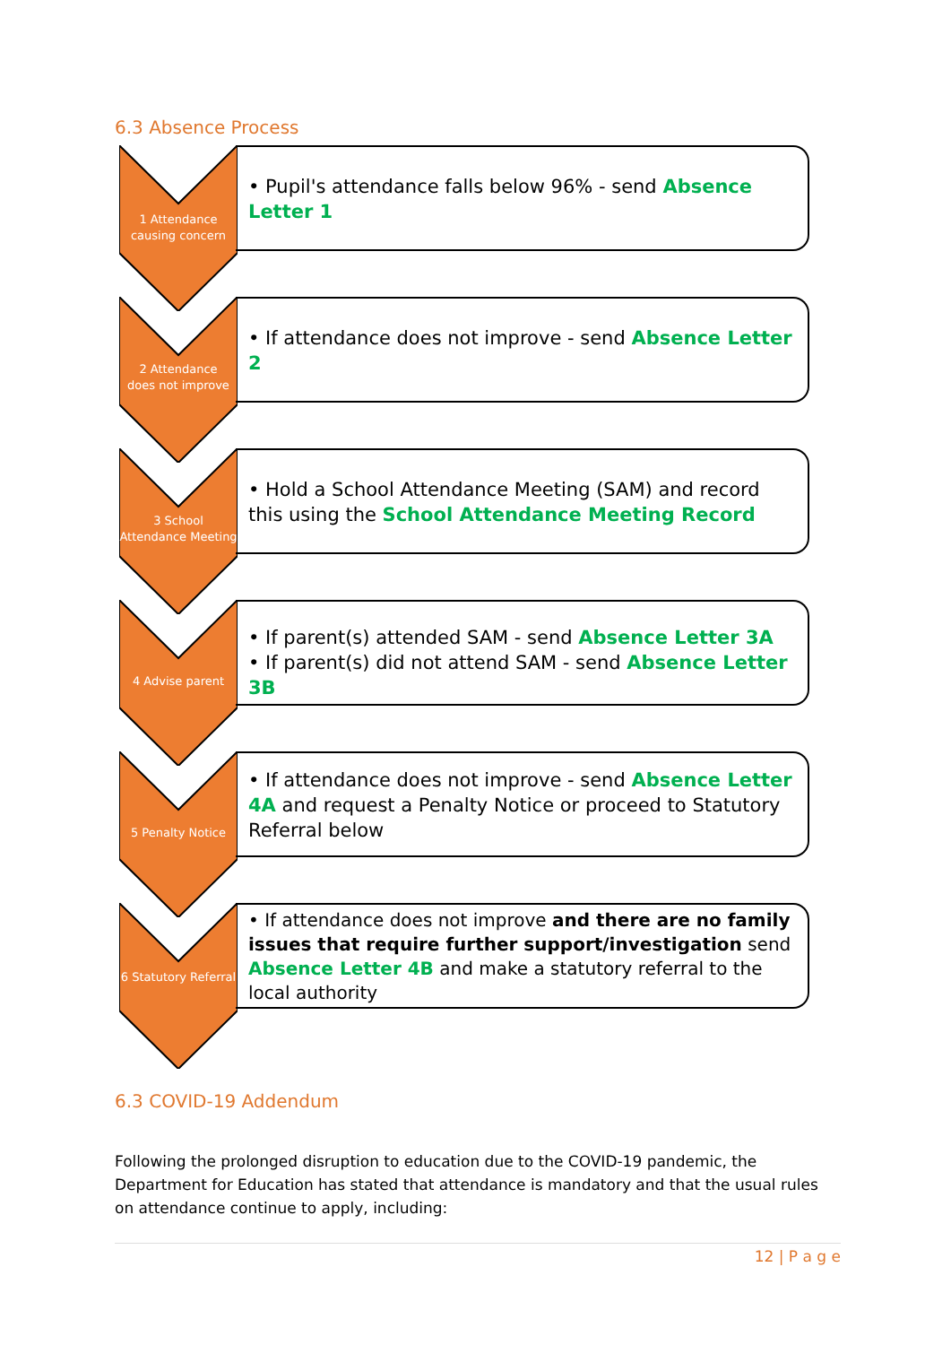6.3 Absence Process
1 Attendance causing concern
• Pupil's attendance falls below 96% - send Absence Letter 1
2 Attendance
does not improve
• If attendance does not improve - send Absence Letter 2
3 School Attendance Meeting
• Hold a School Attendance Meeting (SAM) and record this using the School Attendance Meeting Record
4 Advise parent
• If parent(s) attended SAM - send Absence Letter 3A
• If parent(s) did not attend SAM - send Absence Letter 3B
5 Penalty Notice
• If attendance does not improve - send Absence Letter 4A and request a Penalty Notice or proceed to Statutory Referral below
6 Statutory Referral
• If attendance does not improve and there are no family issues that require further support/investigation send Absence Letter 4B and make a statutory referral to the local authority
6.3 COVID-19 Addendum
Following the prolonged disruption to education due to the COVID-19 pandemic, the Department for Education has stated that attendance is mandatory and that the usual rules on attendance continue to apply, including:
12 | P a g e